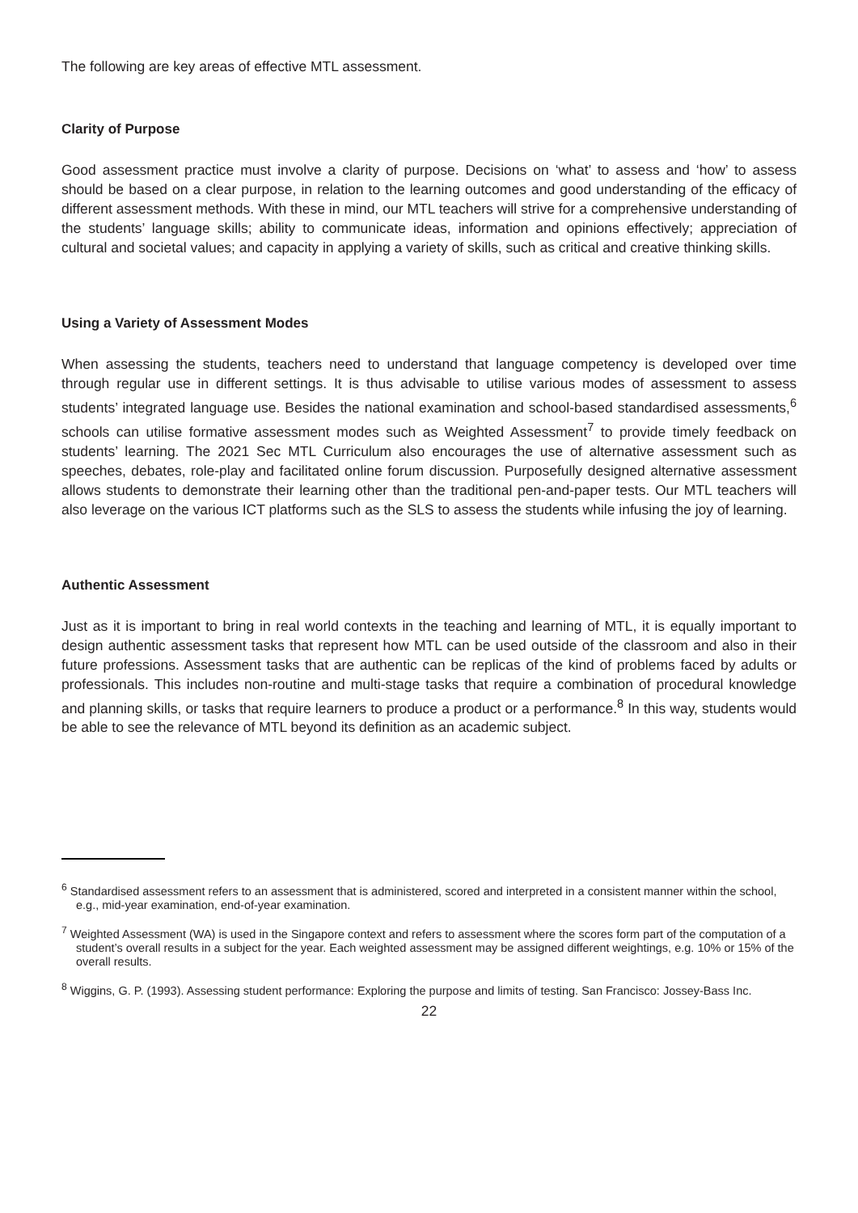The following are key areas of effective MTL assessment.
Clarity of Purpose
Good assessment practice must involve a clarity of purpose. Decisions on ‘what’ to assess and ‘how’ to assess should be based on a clear purpose, in relation to the learning outcomes and good understanding of the efficacy of different assessment methods. With these in mind, our MTL teachers will strive for a comprehensive understanding of the students’ language skills; ability to communicate ideas, information and opinions effectively; appreciation of cultural and societal values; and capacity in applying a variety of skills, such as critical and creative thinking skills.
Using a Variety of Assessment Modes
When assessing the students, teachers need to understand that language competency is developed over time through regular use in different settings. It is thus advisable to utilise various modes of assessment to assess students’ integrated language use. Besides the national examination and school-based standardised assessments,<sup>6</sup> schools can utilise formative assessment modes such as Weighted Assessment<sup>7</sup> to provide timely feedback on students’ learning. The 2021 Sec MTL Curriculum also encourages the use of alternative assessment such as speeches, debates, role-play and facilitated online forum discussion. Purposefully designed alternative assessment allows students to demonstrate their learning other than the traditional pen-and-paper tests. Our MTL teachers will also leverage on the various ICT platforms such as the SLS to assess the students while infusing the joy of learning.
Authentic Assessment
Just as it is important to bring in real world contexts in the teaching and learning of MTL, it is equally important to design authentic assessment tasks that represent how MTL can be used outside of the classroom and also in their future professions. Assessment tasks that are authentic can be replicas of the kind of problems faced by adults or professionals. This includes non-routine and multi-stage tasks that require a combination of procedural knowledge and planning skills, or tasks that require learners to produce a product or a performance.<sup>8</sup> In this way, students would be able to see the relevance of MTL beyond its definition as an academic subject.
<sup>6</sup> Standardised assessment refers to an assessment that is administered, scored and interpreted in a consistent manner within the school, e.g., mid-year examination, end-of-year examination.
<sup>7</sup> Weighted Assessment (WA) is used in the Singapore context and refers to assessment where the scores form part of the computation of a student’s overall results in a subject for the year. Each weighted assessment may be assigned different weightings, e.g. 10% or 15% of the overall results.
<sup>8</sup> Wiggins, G. P. (1993). Assessing student performance: Exploring the purpose and limits of testing. San Francisco: Jossey-Bass Inc.
22